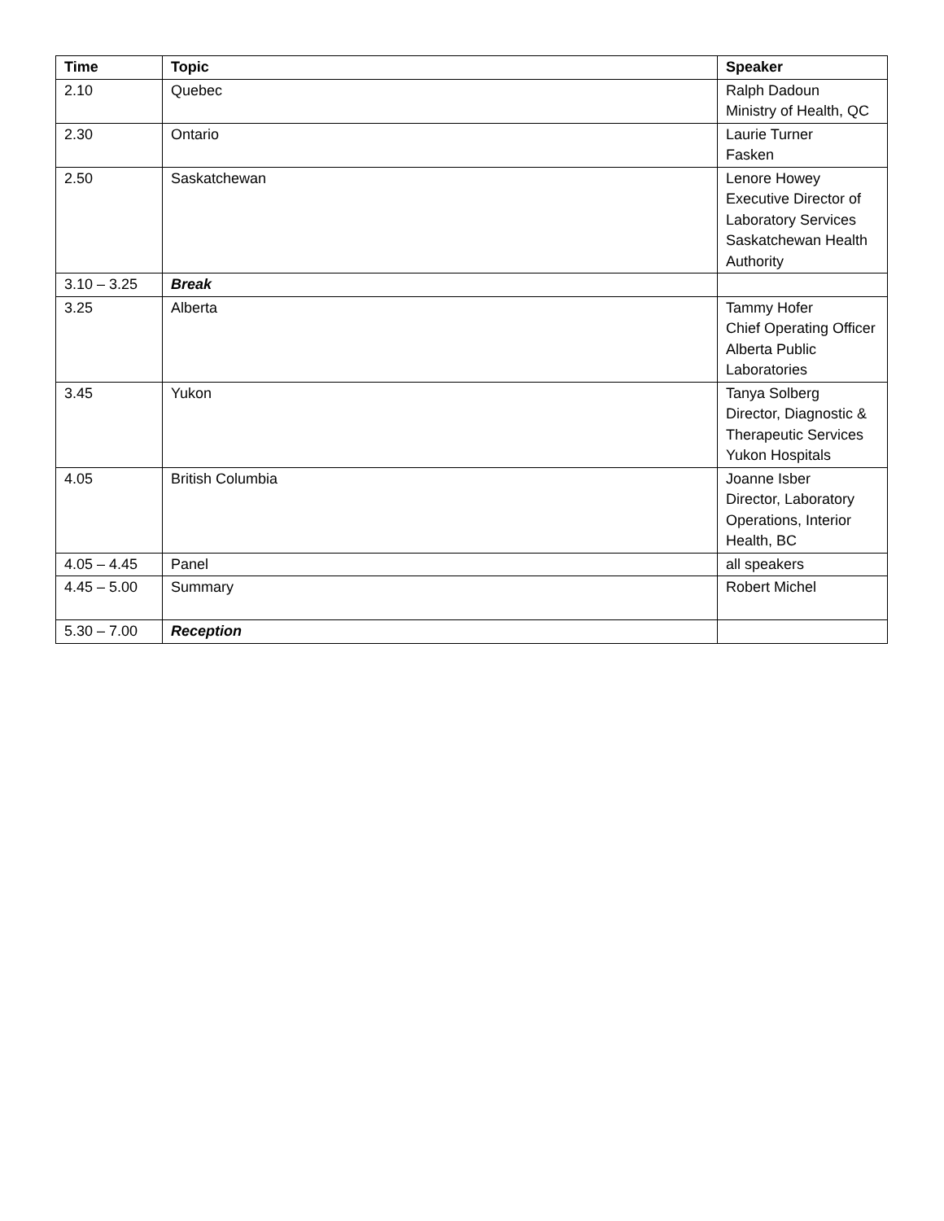| Time | Topic | Speaker |
| --- | --- | --- |
| 2.10 | Quebec | Ralph Dadoun Ministry of Health, QC |
| 2.30 | Ontario | Laurie Turner Fasken |
| 2.50 | Saskatchewan | Lenore Howey Executive Director of Laboratory Services Saskatchewan Health Authority |
| 3.10 – 3.25 | Break | |
| 3.25 | Alberta | Tammy Hofer Chief Operating Officer Alberta Public Laboratories |
| 3.45 | Yukon | Tanya Solberg Director, Diagnostic & Therapeutic Services Yukon Hospitals |
| 4.05 | British Columbia | Joanne Isber Director, Laboratory Operations, Interior Health, BC |
| 4.05 – 4.45 | Panel | all speakers |
| 4.45 – 5.00 | Summary | Robert Michel |
| 5.30 – 7.00 | Reception | |